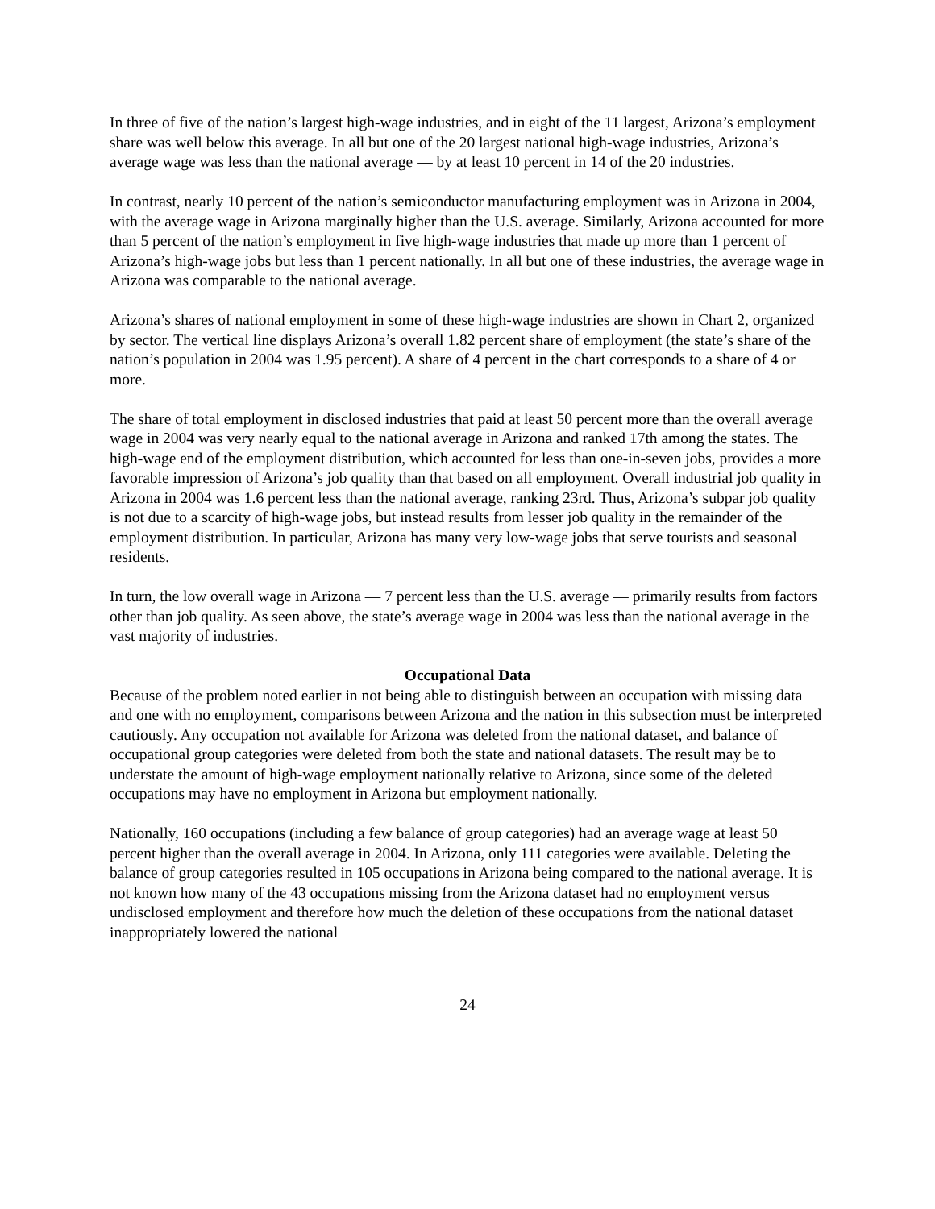In three of five of the nation’s largest high-wage industries, and in eight of the 11 largest, Arizona’s employment share was well below this average. In all but one of the 20 largest national high-wage industries, Arizona’s average wage was less than the national average — by at least 10 percent in 14 of the 20 industries.
In contrast, nearly 10 percent of the nation’s semiconductor manufacturing employment was in Arizona in 2004, with the average wage in Arizona marginally higher than the U.S. average. Similarly, Arizona accounted for more than 5 percent of the nation’s employment in five high-wage industries that made up more than 1 percent of Arizona’s high-wage jobs but less than 1 percent nationally. In all but one of these industries, the average wage in Arizona was comparable to the national average.
Arizona’s shares of national employment in some of these high-wage industries are shown in Chart 2, organized by sector. The vertical line displays Arizona’s overall 1.82 percent share of employment (the state’s share of the nation’s population in 2004 was 1.95 percent). A share of 4 percent in the chart corresponds to a share of 4 or more.
The share of total employment in disclosed industries that paid at least 50 percent more than the overall average wage in 2004 was very nearly equal to the national average in Arizona and ranked 17th among the states. The high-wage end of the employment distribution, which accounted for less than one-in-seven jobs, provides a more favorable impression of Arizona’s job quality than that based on all employment. Overall industrial job quality in Arizona in 2004 was 1.6 percent less than the national average, ranking 23rd. Thus, Arizona’s subpar job quality is not due to a scarcity of high-wage jobs, but instead results from lesser job quality in the remainder of the employment distribution. In particular, Arizona has many very low-wage jobs that serve tourists and seasonal residents.
In turn, the low overall wage in Arizona — 7 percent less than the U.S. average — primarily results from factors other than job quality. As seen above, the state’s average wage in 2004 was less than the national average in the vast majority of industries.
Occupational Data
Because of the problem noted earlier in not being able to distinguish between an occupation with missing data and one with no employment, comparisons between Arizona and the nation in this subsection must be interpreted cautiously. Any occupation not available for Arizona was deleted from the national dataset, and balance of occupational group categories were deleted from both the state and national datasets. The result may be to understate the amount of high-wage employment nationally relative to Arizona, since some of the deleted occupations may have no employment in Arizona but employment nationally.
Nationally, 160 occupations (including a few balance of group categories) had an average wage at least 50 percent higher than the overall average in 2004. In Arizona, only 111 categories were available. Deleting the balance of group categories resulted in 105 occupations in Arizona being compared to the national average. It is not known how many of the 43 occupations missing from the Arizona dataset had no employment versus undisclosed employment and therefore how much the deletion of these occupations from the national dataset inappropriately lowered the national
24